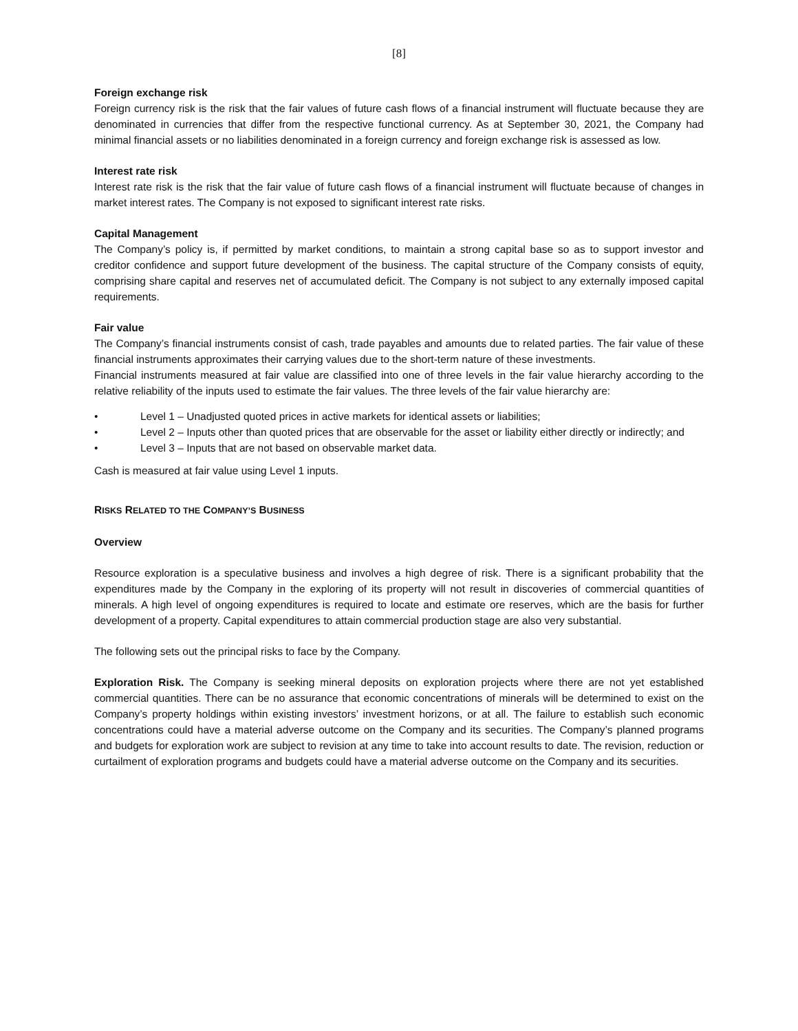[8]
Foreign exchange risk
Foreign currency risk is the risk that the fair values of future cash flows of a financial instrument will fluctuate because they are denominated in currencies that differ from the respective functional currency. As at September 30, 2021, the Company had minimal financial assets or no liabilities denominated in a foreign currency and foreign exchange risk is assessed as low.
Interest rate risk
Interest rate risk is the risk that the fair value of future cash flows of a financial instrument will fluctuate because of changes in market interest rates. The Company is not exposed to significant interest rate risks.
Capital Management
The Company’s policy is, if permitted by market conditions, to maintain a strong capital base so as to support investor and creditor confidence and support future development of the business. The capital structure of the Company consists of equity, comprising share capital and reserves net of accumulated deficit. The Company is not subject to any externally imposed capital requirements.
Fair value
The Company’s financial instruments consist of cash, trade payables and amounts due to related parties. The fair value of these financial instruments approximates their carrying values due to the short-term nature of these investments.
Financial instruments measured at fair value are classified into one of three levels in the fair value hierarchy according to the relative reliability of the inputs used to estimate the fair values. The three levels of the fair value hierarchy are:
• Level 1 – Unadjusted quoted prices in active markets for identical assets or liabilities;
• Level 2 – Inputs other than quoted prices that are observable for the asset or liability either directly or indirectly; and
• Level 3 – Inputs that are not based on observable market data.
Cash is measured at fair value using Level 1 inputs.
RISKS RELATED TO THE COMPANY’S BUSINESS
Overview
Resource exploration is a speculative business and involves a high degree of risk. There is a significant probability that the expenditures made by the Company in the exploring of its property will not result in discoveries of commercial quantities of minerals. A high level of ongoing expenditures is required to locate and estimate ore reserves, which are the basis for further development of a property. Capital expenditures to attain commercial production stage are also very substantial.
The following sets out the principal risks to face by the Company.
Exploration Risk. The Company is seeking mineral deposits on exploration projects where there are not yet established commercial quantities. There can be no assurance that economic concentrations of minerals will be determined to exist on the Company’s property holdings within existing investors’ investment horizons, or at all. The failure to establish such economic concentrations could have a material adverse outcome on the Company and its securities. The Company’s planned programs and budgets for exploration work are subject to revision at any time to take into account results to date. The revision, reduction or curtailment of exploration programs and budgets could have a material adverse outcome on the Company and its securities.